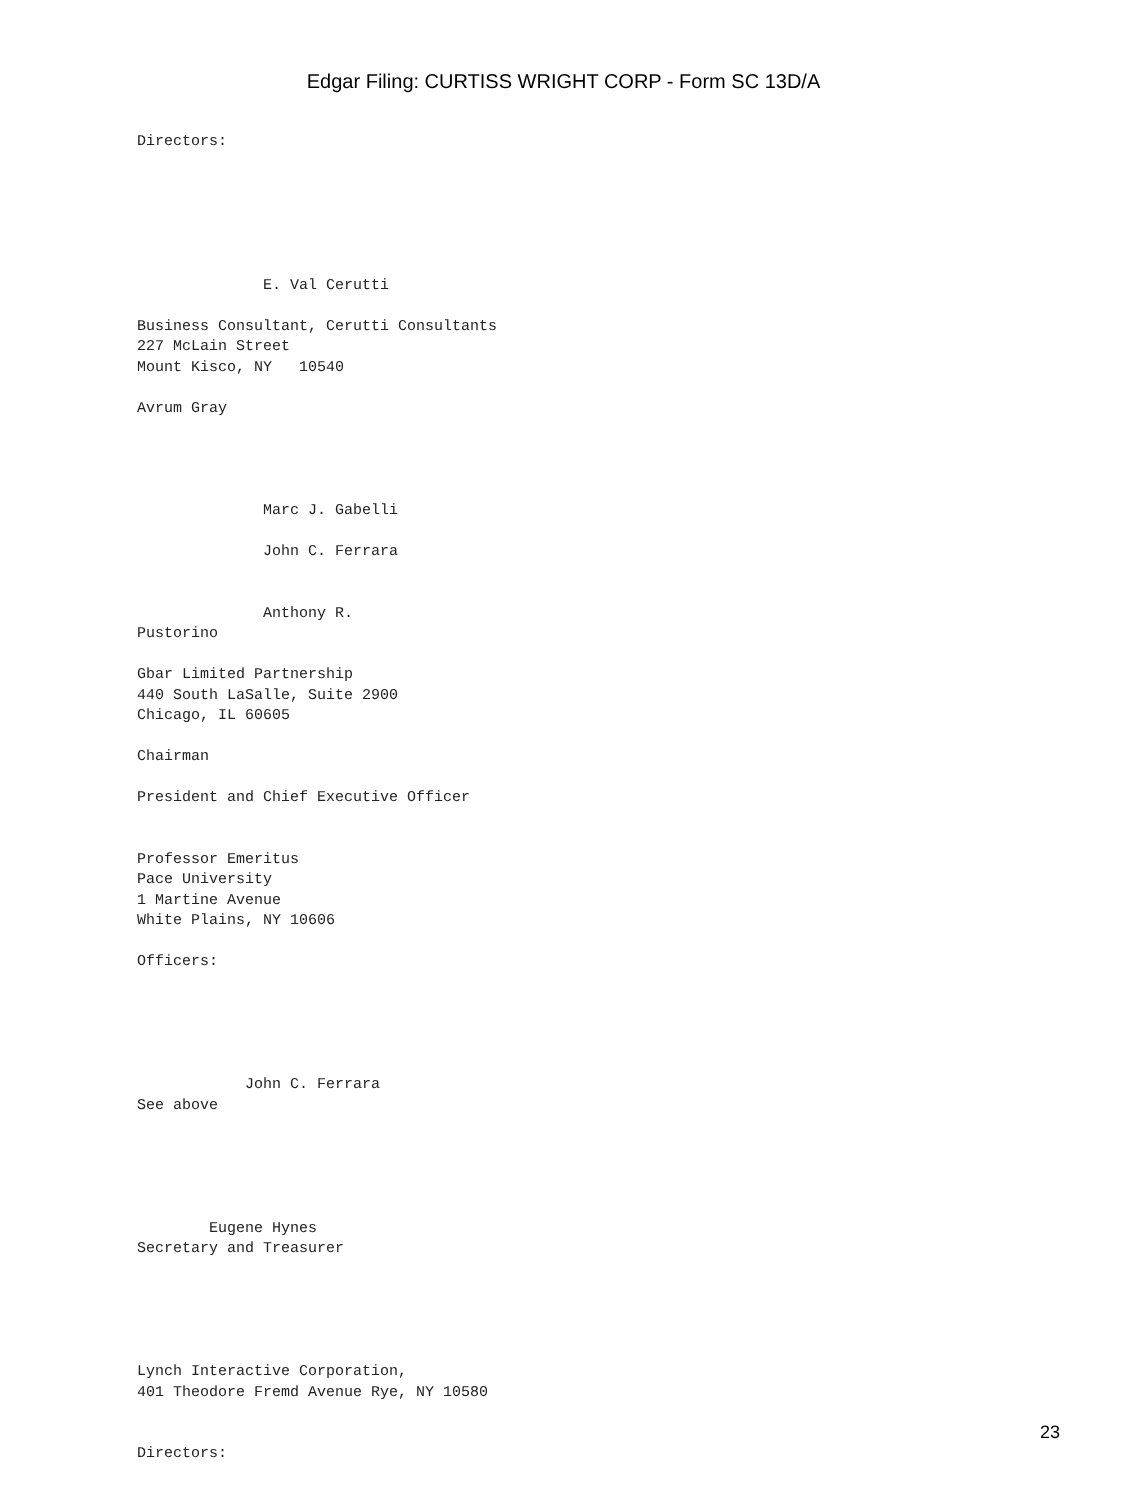Edgar Filing: CURTISS WRIGHT CORP - Form SC 13D/A
Directors:






              E. Val Cerutti

Business Consultant, Cerutti Consultants
227 McLain Street
Mount Kisco, NY   10540

Avrum Gray




              Marc J. Gabelli

              John C. Ferrara


              Anthony R.
Pustorino

Gbar Limited Partnership
440 South LaSalle, Suite 2900
Chicago, IL 60605

Chairman

President and Chief Executive Officer


Professor Emeritus
Pace University
1 Martine Avenue
White Plains, NY 10606

Officers:





            John C. Ferrara
See above





        Eugene Hynes
Secretary and Treasurer





Lynch Interactive Corporation,
401 Theodore Fremd Avenue Rye, NY 10580


Directors:
23